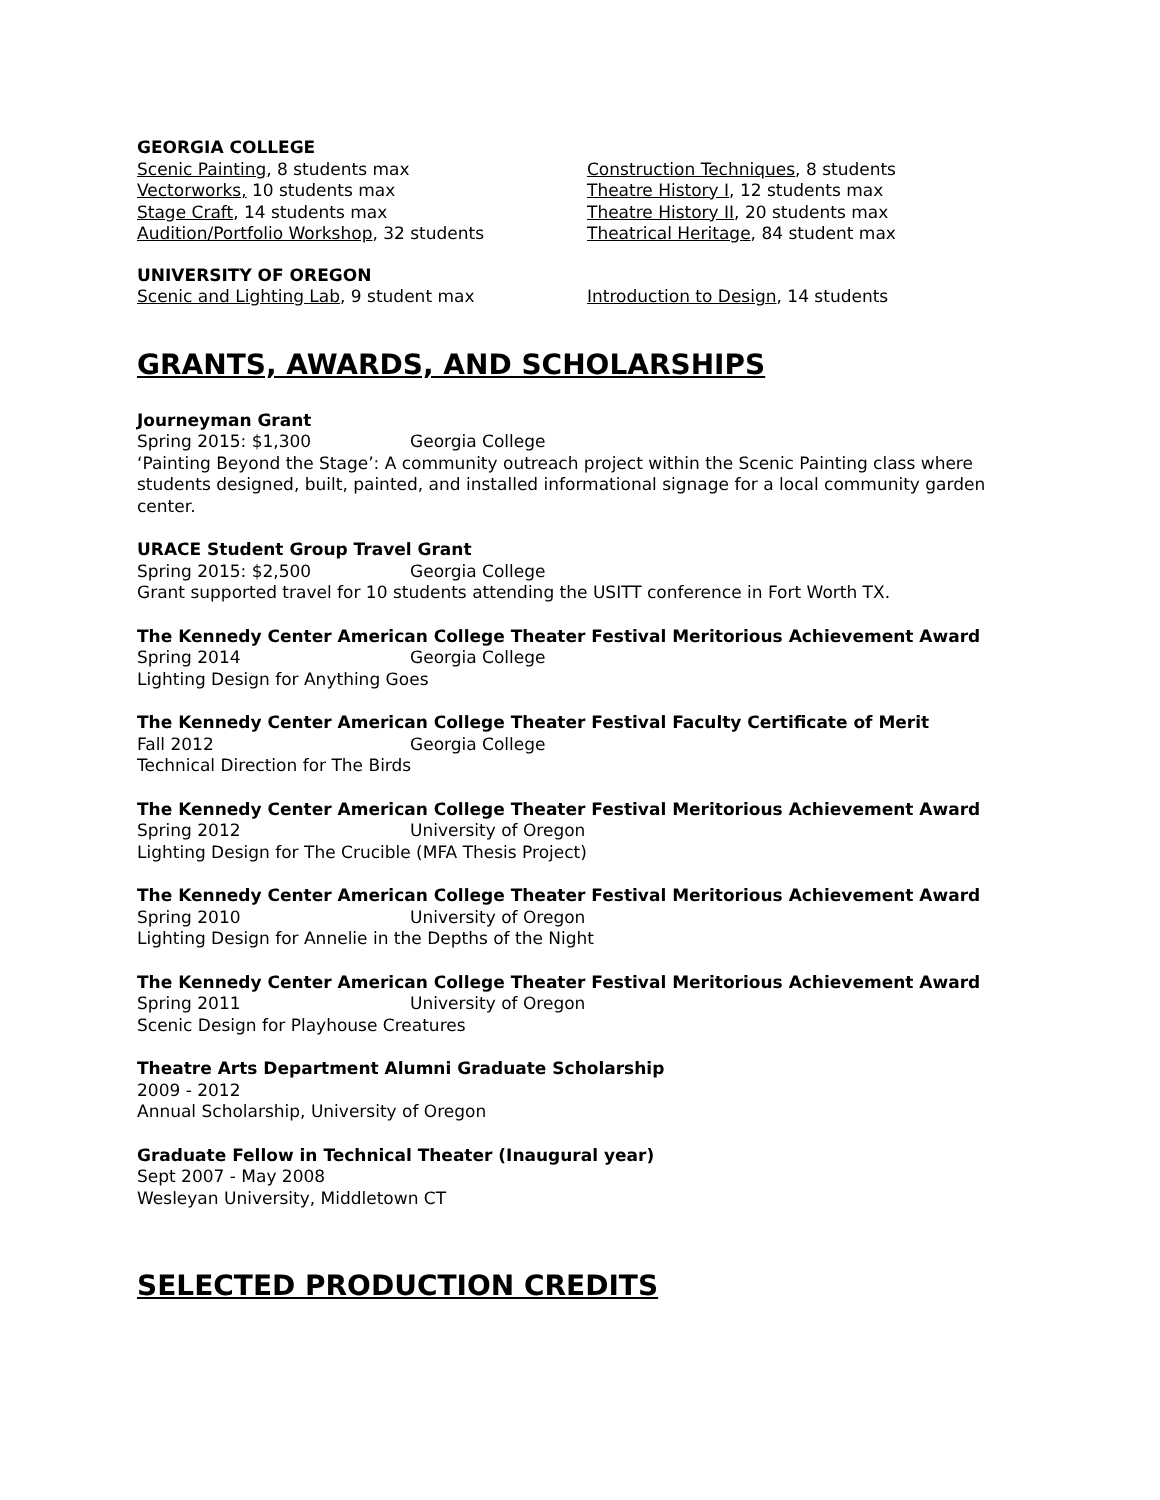GEORGIA COLLEGE
Scenic Painting, 8 students max
Vectorworks, 10 students max
Stage Craft, 14 students max
Audition/Portfolio Workshop, 32 students
Construction Techniques, 8 students
Theatre History I, 12 students max
Theatre History II, 20 students max
Theatrical Heritage, 84 student max
UNIVERSITY OF OREGON
Scenic and Lighting Lab, 9 student max Introduction to Design, 14 students
GRANTS, AWARDS, AND SCHOLARSHIPS
Journeyman Grant
Spring 2015: $1,300 Georgia College
‘Painting Beyond the Stage’: A community outreach project within the Scenic Painting class where students designed, built, painted, and installed informational signage for a local community garden center.
URACE Student Group Travel Grant
Spring 2015: $2,500 Georgia College
Grant supported travel for 10 students attending the USITT conference in Fort Worth TX.
The Kennedy Center American College Theater Festival Meritorious Achievement Award
Spring 2014 Georgia College
Lighting Design for Anything Goes
The Kennedy Center American College Theater Festival Faculty Certificate of Merit
Fall 2012 Georgia College
Technical Direction for The Birds
The Kennedy Center American College Theater Festival Meritorious Achievement Award
Spring 2012 University of Oregon
Lighting Design for The Crucible (MFA Thesis Project)
The Kennedy Center American College Theater Festival Meritorious Achievement Award
Spring 2010 University of Oregon
Lighting Design for Annelie in the Depths of the Night
The Kennedy Center American College Theater Festival Meritorious Achievement Award
Spring 2011 University of Oregon
Scenic Design for Playhouse Creatures
Theatre Arts Department Alumni Graduate Scholarship
2009 - 2012
Annual Scholarship, University of Oregon
Graduate Fellow in Technical Theater (Inaugural year)
Sept 2007 - May 2008
Wesleyan University, Middletown CT
SELECTED PRODUCTION CREDITS